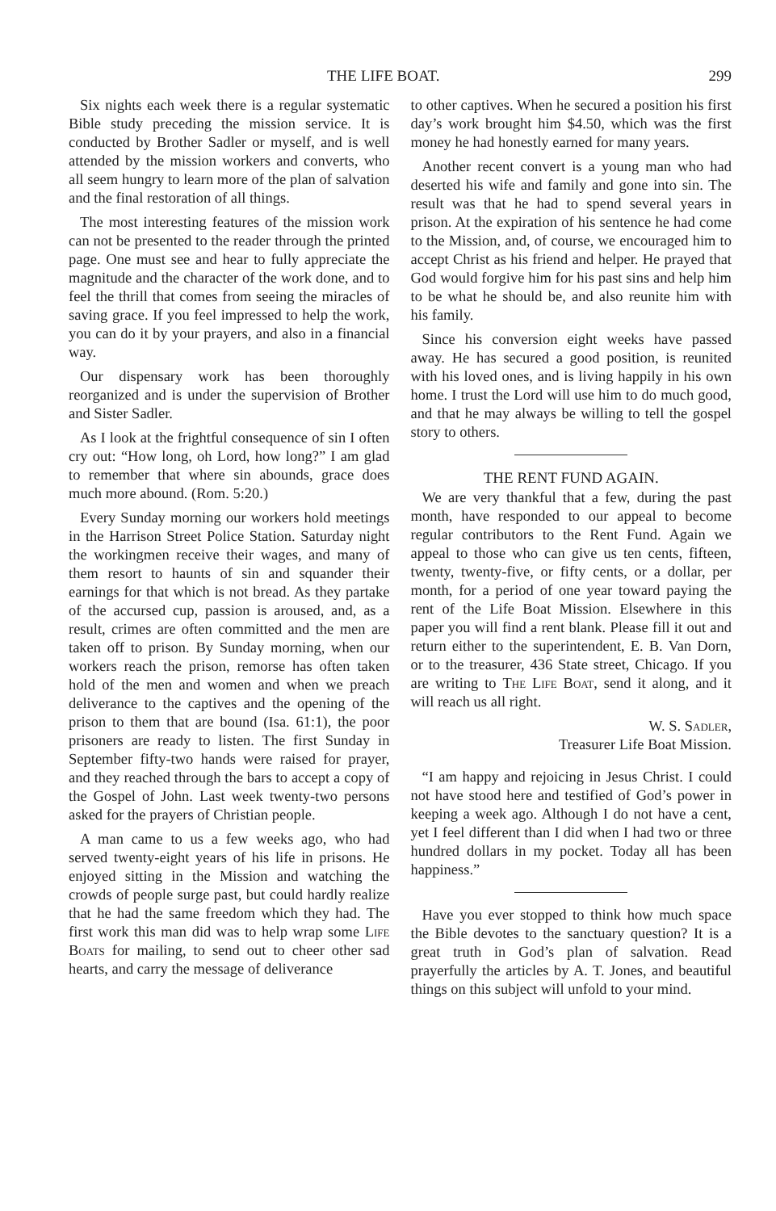THE LIFE BOAT. 299
Six nights each week there is a regular systematic Bible study preceding the mission service. It is conducted by Brother Sadler or myself, and is well attended by the mission workers and converts, who all seem hungry to learn more of the plan of salvation and the final restoration of all things.
The most interesting features of the mission work can not be presented to the reader through the printed page. One must see and hear to fully appreciate the magnitude and the character of the work done, and to feel the thrill that comes from seeing the miracles of saving grace. If you feel impressed to help the work, you can do it by your prayers, and also in a financial way.
Our dispensary work has been thoroughly reorganized and is under the supervision of Brother and Sister Sadler.
As I look at the frightful consequence of sin I often cry out: “How long, oh Lord, how long?” I am glad to remember that where sin abounds, grace does much more abound. (Rom. 5:20.)
Every Sunday morning our workers hold meetings in the Harrison Street Police Station. Saturday night the workingmen receive their wages, and many of them resort to haunts of sin and squander their earnings for that which is not bread. As they partake of the accursed cup, passion is aroused, and, as a result, crimes are often committed and the men are taken off to prison. By Sunday morning, when our workers reach the prison, remorse has often taken hold of the men and women and when we preach deliverance to the captives and the opening of the prison to them that are bound (Isa. 61:1), the poor prisoners are ready to listen. The first Sunday in September fifty-two hands were raised for prayer, and they reached through the bars to accept a copy of the Gospel of John. Last week twenty-two persons asked for the prayers of Christian people.
A man came to us a few weeks ago, who had served twenty-eight years of his life in prisons. He enjoyed sitting in the Mission and watching the crowds of people surge past, but could hardly realize that he had the same freedom which they had. The first work this man did was to help wrap some Life Boats for mailing, to send out to cheer other sad hearts, and carry the message of deliverance
to other captives. When he secured a position his first day’s work brought him $4.50, which was the first money he had honestly earned for many years.
Another recent convert is a young man who had deserted his wife and family and gone into sin. The result was that he had to spend several years in prison. At the expiration of his sentence he had come to the Mission, and, of course, we encouraged him to accept Christ as his friend and helper. He prayed that God would forgive him for his past sins and help him to be what he should be, and also reunite him with his family.
Since his conversion eight weeks have passed away. He has secured a good position, is reunited with his loved ones, and is living happily in his own home. I trust the Lord will use him to do much good, and that he may always be willing to tell the gospel story to others.
THE RENT FUND AGAIN.
We are very thankful that a few, during the past month, have responded to our appeal to become regular contributors to the Rent Fund. Again we appeal to those who can give us ten cents, fifteen, twenty, twenty-five, or fifty cents, or a dollar, per month, for a period of one year toward paying the rent of the Life Boat Mission. Elsewhere in this paper you will find a rent blank. Please fill it out and return either to the superintendent, E. B. Van Dorn, or to the treasurer, 436 State street, Chicago. If you are writing to The Life Boat, send it along, and it will reach us all right.
W. S. Sadler,
Treasurer Life Boat Mission.
“I am happy and rejoicing in Jesus Christ. I could not have stood here and testified of God’s power in keeping a week ago. Although I do not have a cent, yet I feel different than I did when I had two or three hundred dollars in my pocket. Today all has been happiness.”
Have you ever stopped to think how much space the Bible devotes to the sanctuary question? It is a great truth in God’s plan of salvation. Read prayerfully the articles by A. T. Jones, and beautiful things on this subject will unfold to your mind.